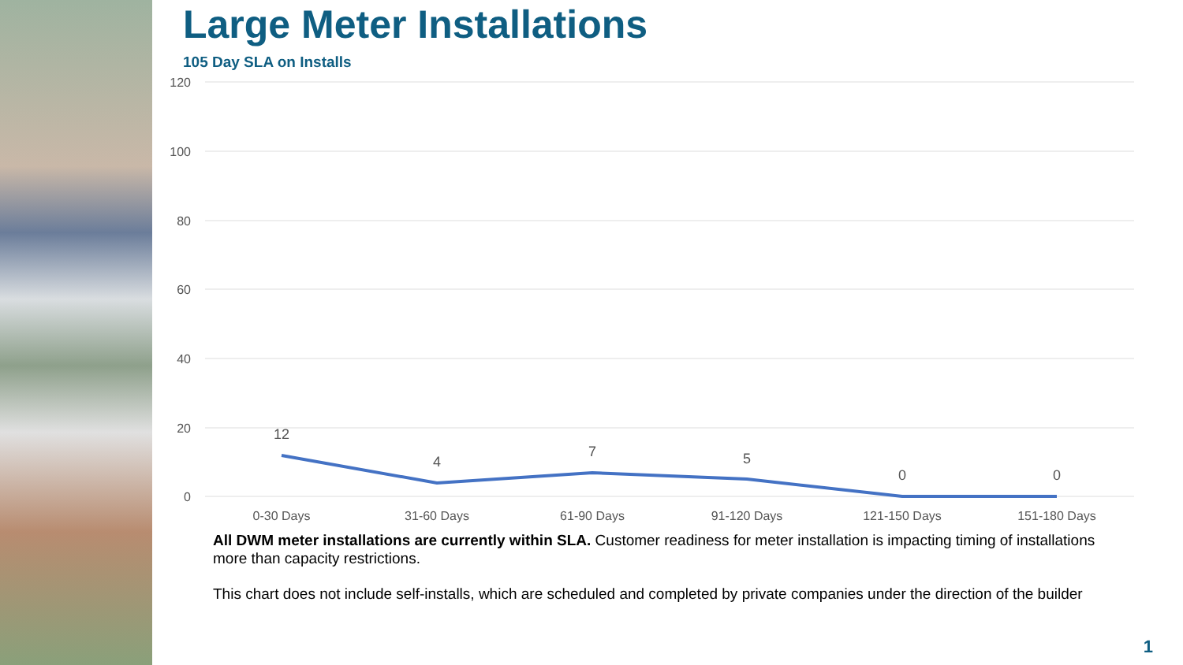Large Meter Installations
105 Day SLA on Installs
120
100
80
60
40
20
0
12
4
7
5
0
0
0-30 Days
31-60 Days
61-90 Days
91-120 Days
121-150 Days
151-180 Days
All DWM meter installations are currently within SLA. Customer readiness for meter installation is impacting timing of installations more than capacity restrictions.
This chart does not include self-installs, which are scheduled and completed by private companies under the direction of the builder
1